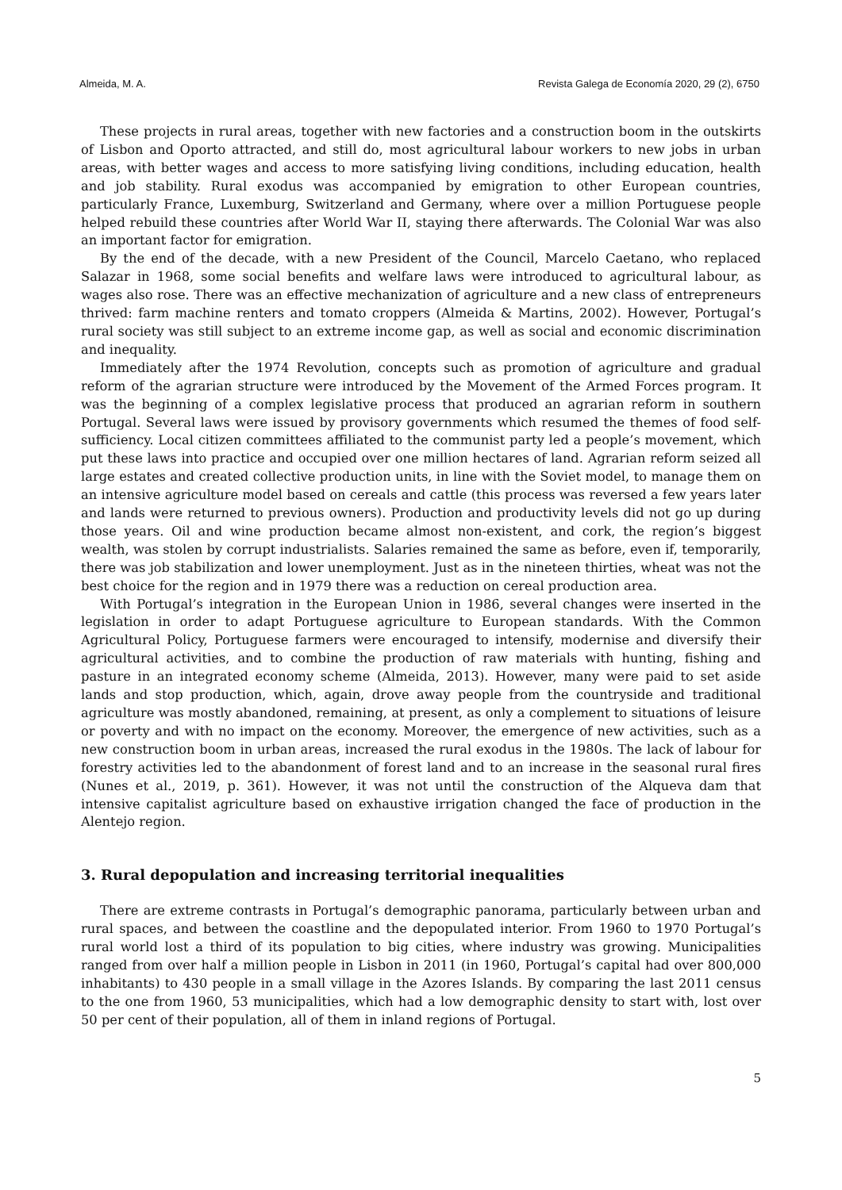Almeida, M. A. Revista Galega de Economía 2020, 29 (2), 6750
These projects in rural areas, together with new factories and a construction boom in the outskirts of Lisbon and Oporto attracted, and still do, most agricultural labour workers to new jobs in urban areas, with better wages and access to more satisfying living conditions, including education, health and job stability. Rural exodus was accompanied by emigration to other European countries, particularly France, Luxemburg, Switzerland and Germany, where over a million Portuguese people helped rebuild these countries after World War II, staying there afterwards. The Colonial War was also an important factor for emigration.
By the end of the decade, with a new President of the Council, Marcelo Caetano, who replaced Salazar in 1968, some social benefits and welfare laws were introduced to agricultural labour, as wages also rose. There was an effective mechanization of agriculture and a new class of entrepreneurs thrived: farm machine renters and tomato croppers (Almeida & Martins, 2002). However, Portugal’s rural society was still subject to an extreme income gap, as well as social and economic discrimination and inequality.
Immediately after the 1974 Revolution, concepts such as promotion of agriculture and gradual reform of the agrarian structure were introduced by the Movement of the Armed Forces program. It was the beginning of a complex legislative process that produced an agrarian reform in southern Portugal. Several laws were issued by provisory governments which resumed the themes of food self-sufficiency. Local citizen committees affiliated to the communist party led a people’s movement, which put these laws into practice and occupied over one million hectares of land. Agrarian reform seized all large estates and created collective production units, in line with the Soviet model, to manage them on an intensive agriculture model based on cereals and cattle (this process was reversed a few years later and lands were returned to previous owners). Production and productivity levels did not go up during those years. Oil and wine production became almost non-existent, and cork, the region’s biggest wealth, was stolen by corrupt industrialists. Salaries remained the same as before, even if, temporarily, there was job stabilization and lower unemployment. Just as in the nineteen thirties, wheat was not the best choice for the region and in 1979 there was a reduction on cereal production area.
With Portugal’s integration in the European Union in 1986, several changes were inserted in the legislation in order to adapt Portuguese agriculture to European standards. With the Common Agricultural Policy, Portuguese farmers were encouraged to intensify, modernise and diversify their agricultural activities, and to combine the production of raw materials with hunting, fishing and pasture in an integrated economy scheme (Almeida, 2013). However, many were paid to set aside lands and stop production, which, again, drove away people from the countryside and traditional agriculture was mostly abandoned, remaining, at present, as only a complement to situations of leisure or poverty and with no impact on the economy. Moreover, the emergence of new activities, such as a new construction boom in urban areas, increased the rural exodus in the 1980s. The lack of labour for forestry activities led to the abandonment of forest land and to an increase in the seasonal rural fires (Nunes et al., 2019, p. 361). However, it was not until the construction of the Alqueva dam that intensive capitalist agriculture based on exhaustive irrigation changed the face of production in the Alentejo region.
3. Rural depopulation and increasing territorial inequalities
There are extreme contrasts in Portugal’s demographic panorama, particularly between urban and rural spaces, and between the coastline and the depopulated interior. From 1960 to 1970 Portugal’s rural world lost a third of its population to big cities, where industry was growing. Municipalities ranged from over half a million people in Lisbon in 2011 (in 1960, Portugal’s capital had over 800,000 inhabitants) to 430 people in a small village in the Azores Islands. By comparing the last 2011 census to the one from 1960, 53 municipalities, which had a low demographic density to start with, lost over 50 per cent of their population, all of them in inland regions of Portugal.
5